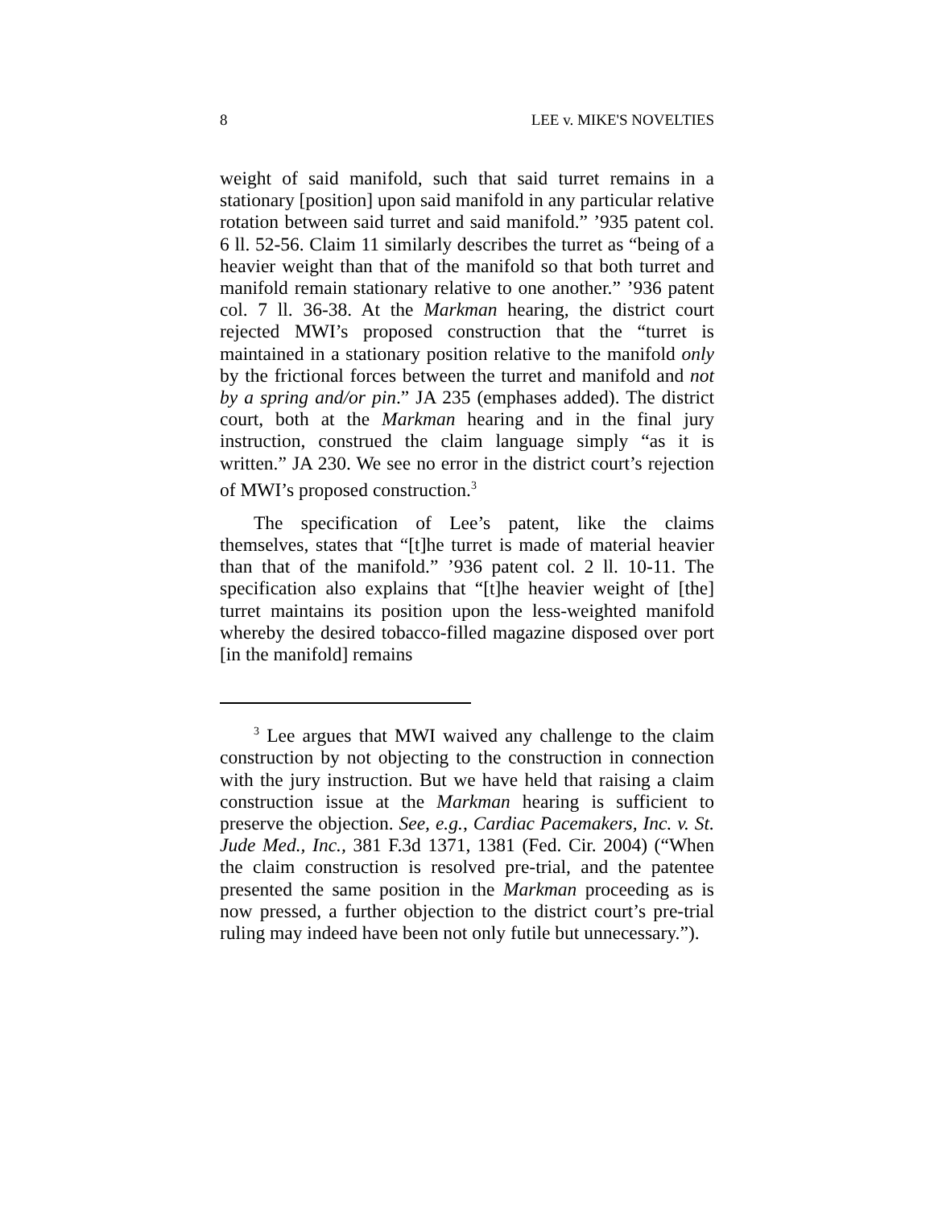8 LEE v. MIKE'S NOVELTIES
weight of said manifold, such that said turret remains in a stationary [position] upon said manifold in any particular relative rotation between said turret and said manifold.” ’935 patent col. 6 ll. 52-56. Claim 11 similarly describes the turret as “being of a heavier weight than that of the manifold so that both turret and manifold remain stationary relative to one another.” ’936 patent col. 7 ll. 36-38. At the Markman hearing, the district court rejected MWI’s proposed construction that the “turret is maintained in a stationary position relative to the manifold only by the frictional forces between the turret and manifold and not by a spring and/or pin.” JA 235 (emphases added). The district court, both at the Markman hearing and in the final jury instruction, construed the claim language simply “as it is written.” JA 230. We see no error in the district court’s rejection of MWI’s proposed construction.<sup>3</sup>
The specification of Lee’s patent, like the claims themselves, states that “[t]he turret is made of material heavier than that of the manifold.” ’936 patent col. 2 ll. 10-11. The specification also explains that “[t]he heavier weight of [the] turret maintains its position upon the less-weighted manifold whereby the desired tobacco-filled magazine disposed over port [in the manifold] remains
<sup>3</sup> Lee argues that MWI waived any challenge to the claim construction by not objecting to the construction in connection with the jury instruction. But we have held that raising a claim construction issue at the Markman hearing is sufficient to preserve the objection. See, e.g., Cardiac Pacemakers, Inc. v. St. Jude Med., Inc., 381 F.3d 1371, 1381 (Fed. Cir. 2004) (“When the claim construction is resolved pre-trial, and the patentee presented the same position in the Markman proceeding as is now pressed, a further objection to the district court’s pre-trial ruling may indeed have been not only futile but unnecessary.”).